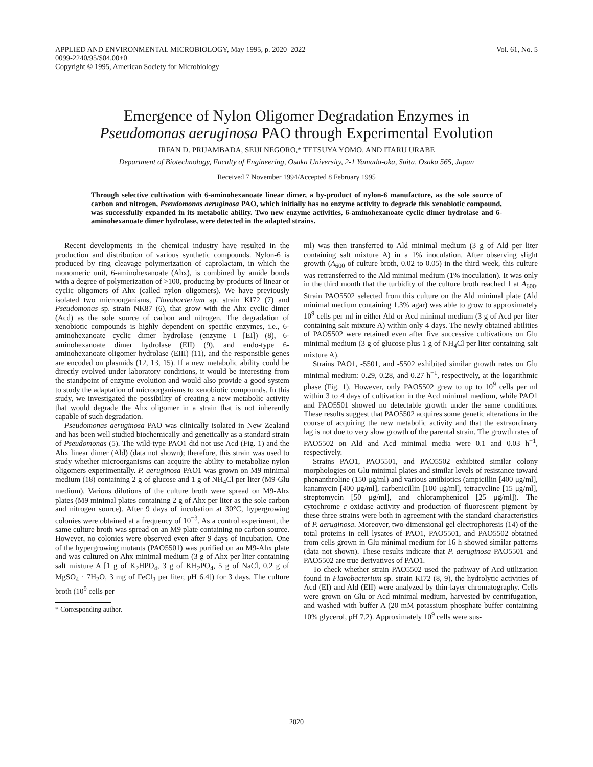APPLIED AND ENVIRONMENTAL MICROBIOLOGY, May 1995, p. 2020–2022
0099-2240/95/$04.00+0
Copyright © 1995, American Society for Microbiology
Vol. 61, No. 5
Emergence of Nylon Oligomer Degradation Enzymes in
Pseudomonas aeruginosa PAO through Experimental Evolution
IRFAN D. PRIJAMBADA, SEIJI NEGORO,* TETSUYA YOMO, AND ITARU URABE
Department of Biotechnology, Faculty of Engineering, Osaka University, 2-1 Yamada-oka, Suita, Osaka 565, Japan
Received 7 November 1994/Accepted 8 February 1995
Through selective cultivation with 6-aminohexanoate linear dimer, a by-product of nylon-6 manufacture, as the sole source of carbon and nitrogen, Pseudomonas aeruginosa PAO, which initially has no enzyme activity to degrade this xenobiotic compound, was successfully expanded in its metabolic ability. Two new enzyme activities, 6-aminohexanoate cyclic dimer hydrolase and 6-aminohexanoate dimer hydrolase, were detected in the adapted strains.
Recent developments in the chemical industry have resulted in the production and distribution of various synthetic compounds. Nylon-6 is produced by ring cleavage polymerization of caprolactam, in which the monomeric unit, 6-aminohexanoate (Ahx), is combined by amide bonds with a degree of polymerization of >100, producing by-products of linear or cyclic oligomers of Ahx (called nylon oligomers). We have previously isolated two microorganisms, Flavobacterium sp. strain KI72 (7) and Pseudomonas sp. strain NK87 (6), that grow with the Ahx cyclic dimer (Acd) as the sole source of carbon and nitrogen. The degradation of xenobiotic compounds is highly dependent on specific enzymes, i.e., 6-aminohexanoate cyclic dimer hydrolase (enzyme I [EI]) (8), 6-aminohexanoate dimer hydrolase (EII) (9), and endo-type 6-aminohexanoate oligomer hydrolase (EIII) (11), and the responsible genes are encoded on plasmids (12, 13, 15). If a new metabolic ability could be directly evolved under laboratory conditions, it would be interesting from the standpoint of enzyme evolution and would also provide a good system to study the adaptation of microorganisms to xenobiotic compounds. In this study, we investigated the possibility of creating a new metabolic activity that would degrade the Ahx oligomer in a strain that is not inherently capable of such degradation.
Pseudomonas aeruginosa PAO was clinically isolated in New Zealand and has been well studied biochemically and genetically as a standard strain of Pseudomonas (5). The wild-type PAO1 did not use Acd (Fig. 1) and the Ahx linear dimer (Ald) (data not shown); therefore, this strain was used to study whether microorganisms can acquire the ability to metabolize nylon oligomers experimentally. P. aeruginosa PAO1 was grown on M9 minimal medium (18) containing 2 g of glucose and 1 g of NH<sub>4</sub>Cl per liter (M9-Glu medium). Various dilutions of the culture broth were spread on M9-Ahx plates (M9 minimal plates containing 2 g of Ahx per liter as the sole carbon and nitrogen source). After 9 days of incubation at 30°C, hypergrowing colonies were obtained at a frequency of 10<sup>−3</sup>. As a control experiment, the same culture broth was spread on an M9 plate containing no carbon source. However, no colonies were observed even after 9 days of incubation. One of the hypergrowing mutants (PAO5501) was purified on an M9-Ahx plate and was cultured on Ahx minimal medium (3 g of Ahx per liter containing salt mixture A [1 g of K<sub>2</sub>HPO<sub>4</sub>, 3 g of KH<sub>2</sub>PO<sub>4</sub>, 5 g of NaCl, 0.2 g of MgSO<sub>4</sub> · 7H<sub>2</sub>O, 3 mg of FeCl<sub>3</sub> per liter, pH 6.4]) for 3 days. The culture broth (10<sup>9</sup> cells per
* Corresponding author.
ml) was then transferred to Ald minimal medium (3 g of Ald per liter containing salt mixture A) in a 1% inoculation. After observing slight growth (A<sub>600</sub> of culture broth, 0.02 to 0.05) in the third week, this culture was retransferred to the Ald minimal medium (1% inoculation). It was only in the third month that the turbidity of the culture broth reached 1 at A<sub>600</sub>. Strain PAO5502 selected from this culture on the Ald minimal plate (Ald minimal medium containing 1.3% agar) was able to grow to approximately 10<sup>9</sup> cells per ml in either Ald or Acd minimal medium (3 g of Acd per liter containing salt mixture A) within only 4 days. The newly obtained abilities of PAO5502 were retained even after five successive cultivations on Glu minimal medium (3 g of glucose plus 1 g of NH<sub>4</sub>Cl per liter containing salt mixture A).
Strains PAO1, -5501, and -5502 exhibited similar growth rates on Glu minimal medium: 0.29, 0.28, and 0.27 h<sup>−1</sup>, respectively, at the logarithmic phase (Fig. 1). However, only PAO5502 grew to up to 10<sup>9</sup> cells per ml within 3 to 4 days of cultivation in the Acd minimal medium, while PAO1 and PAO5501 showed no detectable growth under the same conditions. These results suggest that PAO5502 acquires some genetic alterations in the course of acquiring the new metabolic activity and that the extraordinary lag is not due to very slow growth of the parental strain. The growth rates of PAO5502 on Ald and Acd minimal media were 0.1 and 0.03 h<sup>−1</sup>, respectively.
Strains PAO1, PAO5501, and PAO5502 exhibited similar colony morphologies on Glu minimal plates and similar levels of resistance toward phenanthroline (150 μg/ml) and various antibiotics (ampicillin [400 μg/ml], kanamycin [400 μg/ml], carbenicillin [100 μg/ml], tetracycline [15 μg/ml], streptomycin [50 μg/ml], and chloramphenicol [25 μg/ml]). The cytochrome c oxidase activity and production of fluorescent pigment by these three strains were both in agreement with the standard characteristics of P. aeruginosa. Moreover, two-dimensional gel electrophoresis (14) of the total proteins in cell lysates of PAO1, PAO5501, and PAO5502 obtained from cells grown in Glu minimal medium for 16 h showed similar patterns (data not shown). These results indicate that P. aeruginosa PAO5501 and PAO5502 are true derivatives of PAO1.
To check whether strain PAO5502 used the pathway of Acd utilization found in Flavobacterium sp. strain KI72 (8, 9), the hydrolytic activities of Acd (EI) and Ald (EII) were analyzed by thin-layer chromatography. Cells were grown on Glu or Acd minimal medium, harvested by centrifugation, and washed with buffer A (20 mM potassium phosphate buffer containing 10% glycerol, pH 7.2). Approximately 10<sup>9</sup> cells were sus-
2020